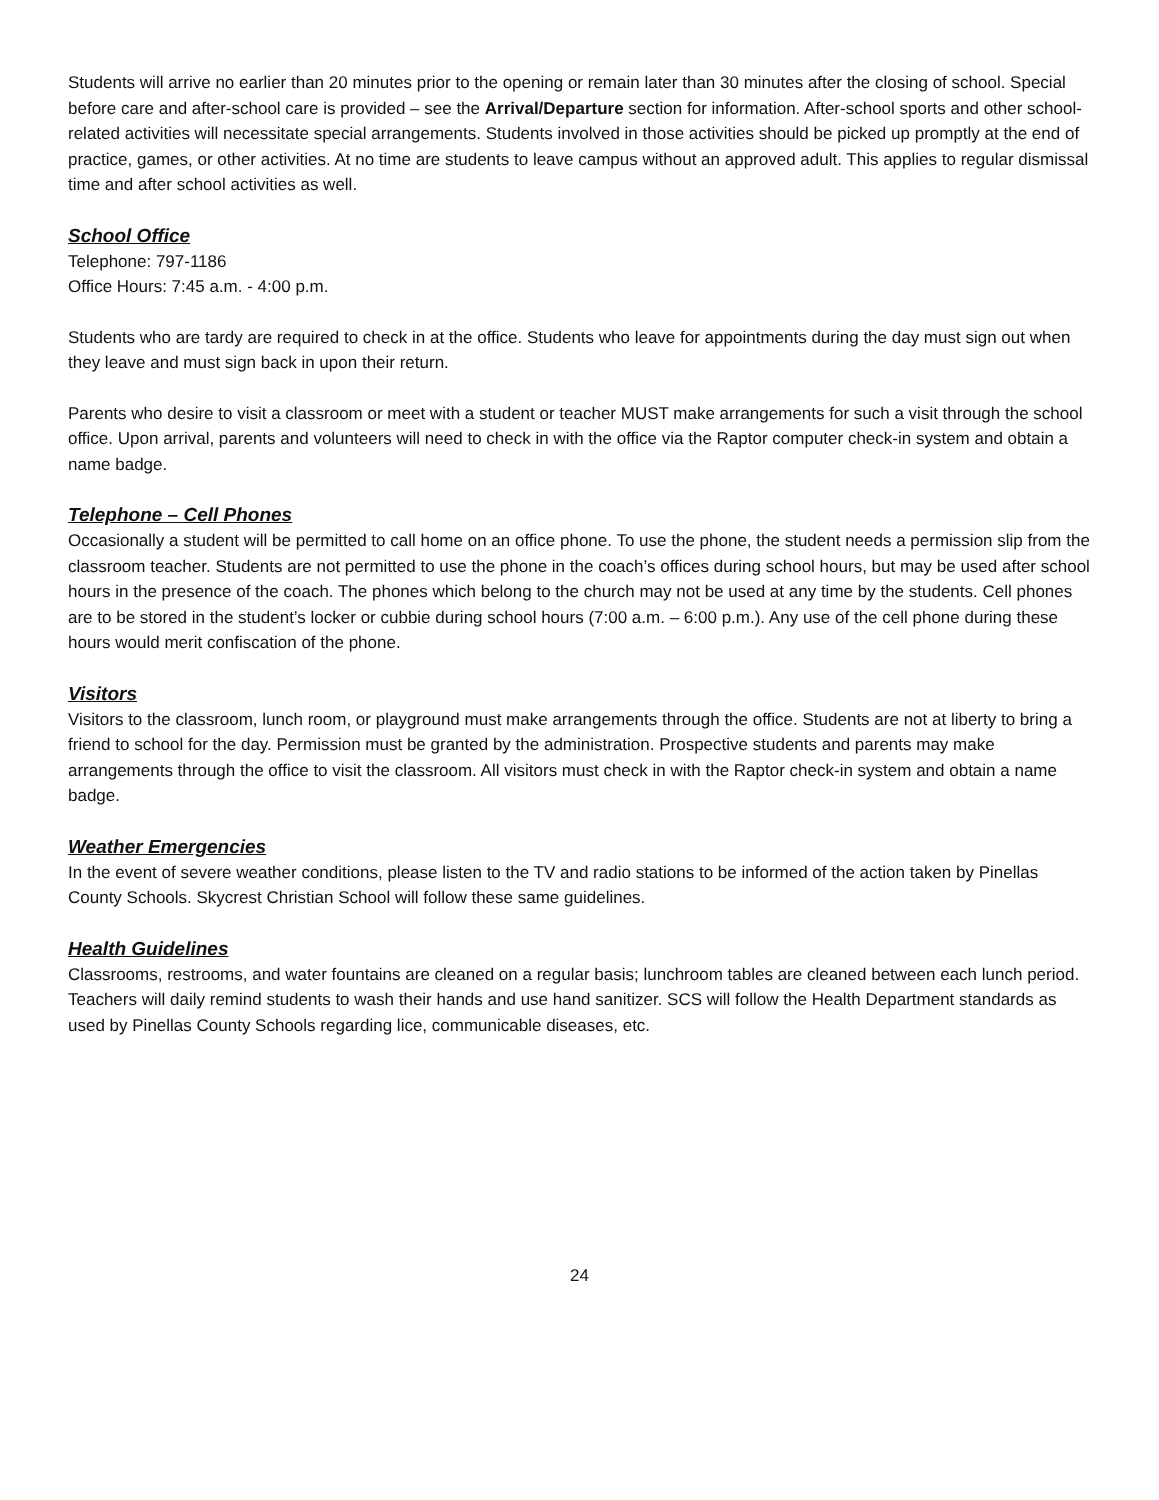Students will arrive no earlier than 20 minutes prior to the opening or remain later than 30 minutes after the closing of school. Special before care and after-school care is provided – see the Arrival/Departure section for information. After-school sports and other school-related activities will necessitate special arrangements. Students involved in those activities should be picked up promptly at the end of practice, games, or other activities. At no time are students to leave campus without an approved adult. This applies to regular dismissal time and after school activities as well.
School Office
Telephone: 797-1186
Office Hours: 7:45 a.m. - 4:00 p.m.
Students who are tardy are required to check in at the office. Students who leave for appointments during the day must sign out when they leave and must sign back in upon their return.
Parents who desire to visit a classroom or meet with a student or teacher MUST make arrangements for such a visit through the school office. Upon arrival, parents and volunteers will need to check in with the office via the Raptor computer check-in system and obtain a name badge.
Telephone – Cell Phones
Occasionally a student will be permitted to call home on an office phone. To use the phone, the student needs a permission slip from the classroom teacher. Students are not permitted to use the phone in the coach’s offices during school hours, but may be used after school hours in the presence of the coach. The phones which belong to the church may not be used at any time by the students. Cell phones are to be stored in the student’s locker or cubbie during school hours (7:00 a.m. – 6:00 p.m.). Any use of the cell phone during these hours would merit confiscation of the phone.
Visitors
Visitors to the classroom, lunch room, or playground must make arrangements through the office. Students are not at liberty to bring a friend to school for the day. Permission must be granted by the administration. Prospective students and parents may make arrangements through the office to visit the classroom. All visitors must check in with the Raptor check-in system and obtain a name badge.
Weather Emergencies
In the event of severe weather conditions, please listen to the TV and radio stations to be informed of the action taken by Pinellas County Schools. Skycrest Christian School will follow these same guidelines.
Health Guidelines
Classrooms, restrooms, and water fountains are cleaned on a regular basis; lunchroom tables are cleaned between each lunch period. Teachers will daily remind students to wash their hands and use hand sanitizer. SCS will follow the Health Department standards as used by Pinellas County Schools regarding lice, communicable diseases, etc.
24